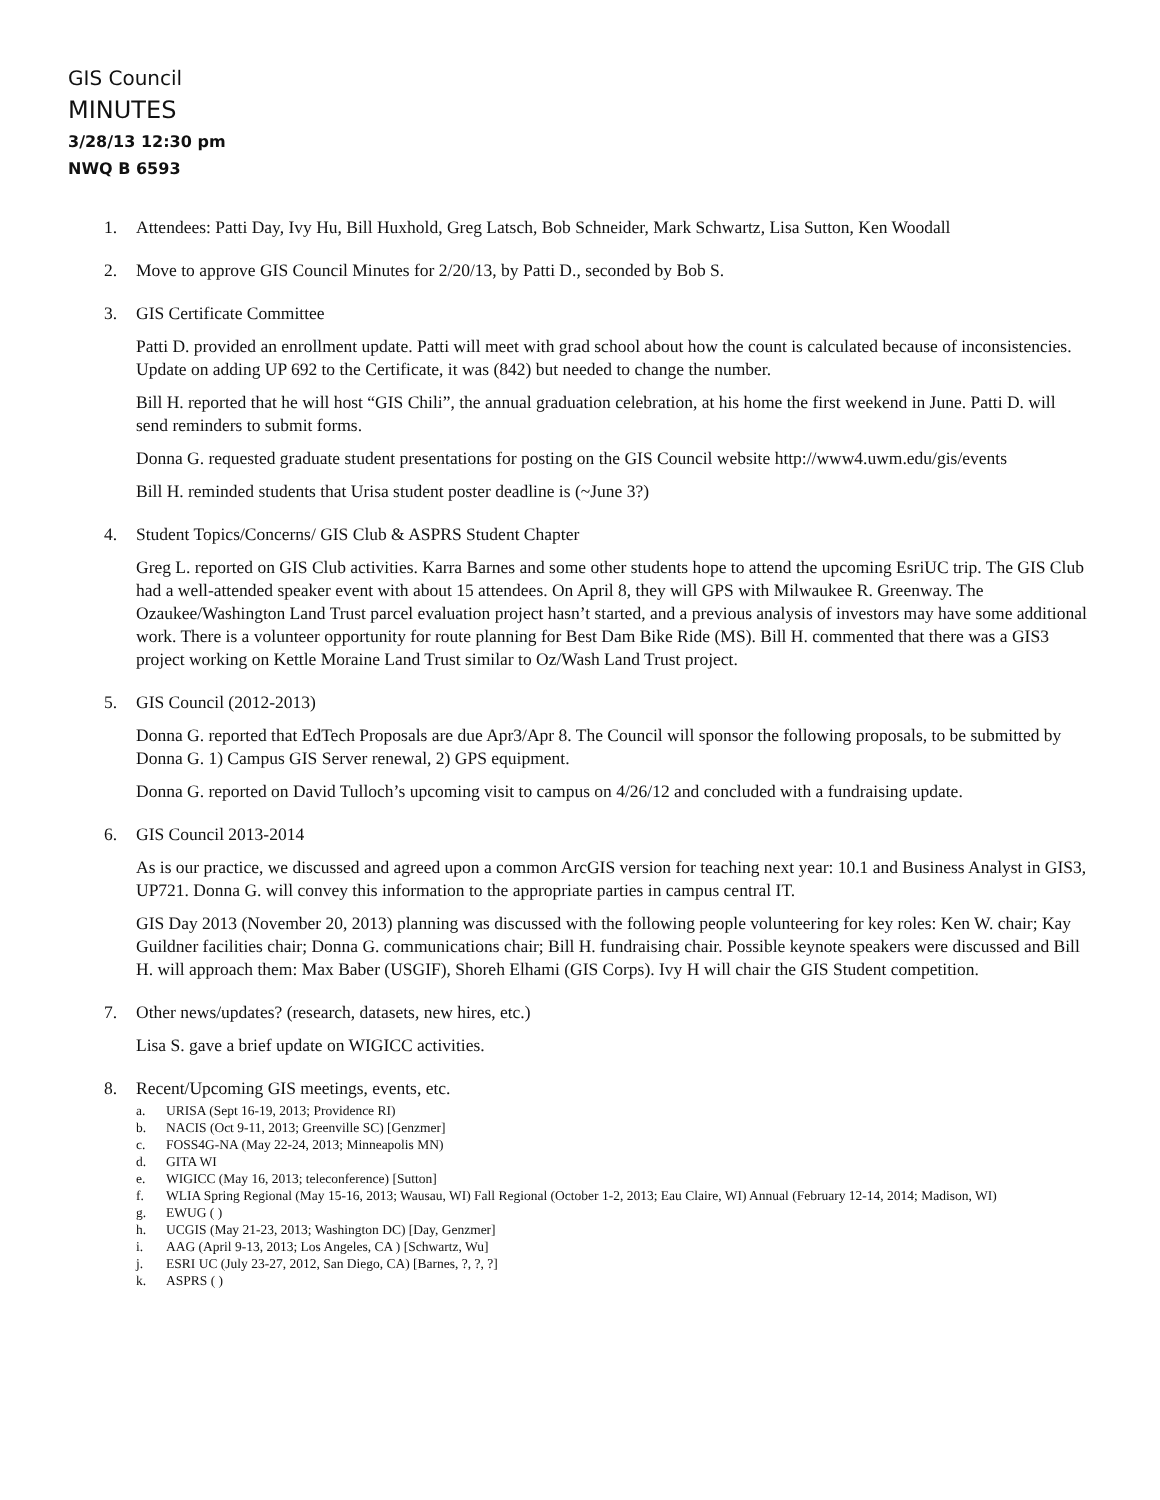GIS Council
MINUTES
3/28/13 12:30 pm
NWQ B 6593
1. Attendees: Patti Day, Ivy Hu, Bill Huxhold, Greg Latsch, Bob Schneider, Mark Schwartz, Lisa Sutton, Ken Woodall
2. Move to approve GIS Council Minutes for 2/20/13, by Patti D., seconded by Bob S.
3. GIS Certificate Committee
Patti D. provided an enrollment update. Patti will meet with grad school about how the count is calculated because of inconsistencies. Update on adding UP 692 to the Certificate, it was (842) but needed to change the number.
Bill H. reported that he will host “GIS Chili”, the annual graduation celebration, at his home the first weekend in June. Patti D. will send reminders to submit forms.
Donna G. requested graduate student presentations for posting on the GIS Council website http://www4.uwm.edu/gis/events
Bill H. reminded students that Urisa student poster deadline is (~June 3?)
4. Student Topics/Concerns/ GIS Club & ASPRS Student Chapter
Greg L. reported on GIS Club activities. Karra Barnes and some other students hope to attend the upcoming EsriUC trip. The GIS Club had a well-attended speaker event with about 15 attendees. On April 8, they will GPS with Milwaukee R. Greenway. The Ozaukee/Washington Land Trust parcel evaluation project hasn’t started, and a previous analysis of investors may have some additional work. There is a volunteer opportunity for route planning for Best Dam Bike Ride (MS). Bill H. commented that there was a GIS3 project working on Kettle Moraine Land Trust similar to Oz/Wash Land Trust project.
5. GIS Council (2012-2013)
Donna G. reported that EdTech Proposals are due Apr3/Apr 8. The Council will sponsor the following proposals, to be submitted by Donna G. 1) Campus GIS Server renewal, 2) GPS equipment.
Donna G. reported on David Tulloch’s upcoming visit to campus on 4/26/12 and concluded with a fundraising update.
6. GIS Council 2013-2014
As is our practice, we discussed and agreed upon a common ArcGIS version for teaching next year: 10.1 and Business Analyst in GIS3, UP721. Donna G. will convey this information to the appropriate parties in campus central IT.
GIS Day 2013 (November 20, 2013) planning was discussed with the following people volunteering for key roles: Ken W. chair; Kay Guildner facilities chair; Donna G. communications chair; Bill H. fundraising chair. Possible keynote speakers were discussed and Bill H. will approach them: Max Baber (USGIF), Shoreh Elhami (GIS Corps). Ivy H will chair the GIS Student competition.
7. Other news/updates? (research, datasets, new hires, etc.)
Lisa S. gave a brief update on WIGICC activities.
8. Recent/Upcoming GIS meetings, events, etc.
a. URISA (Sept 16-19, 2013; Providence RI)
b. NACIS (Oct 9-11, 2013; Greenville SC) [Genzmer]
c. FOSS4G-NA (May 22-24, 2013; Minneapolis MN)
d. GITA WI
e. WIGICC (May 16, 2013; teleconference) [Sutton]
f. WLIA Spring Regional (May 15-16, 2013; Wausau, WI) Fall Regional (October 1-2, 2013; Eau Claire, WI) Annual (February 12-14, 2014; Madison, WI)
g. EWUG ( )
h. UCGIS (May 21-23, 2013; Washington DC) [Day, Genzmer]
i. AAG (April 9-13, 2013; Los Angeles, CA ) [Schwartz, Wu]
j. ESRI UC (July 23-27, 2012, San Diego, CA) [Barnes, ?, ?, ?]
k. ASPRS ( )